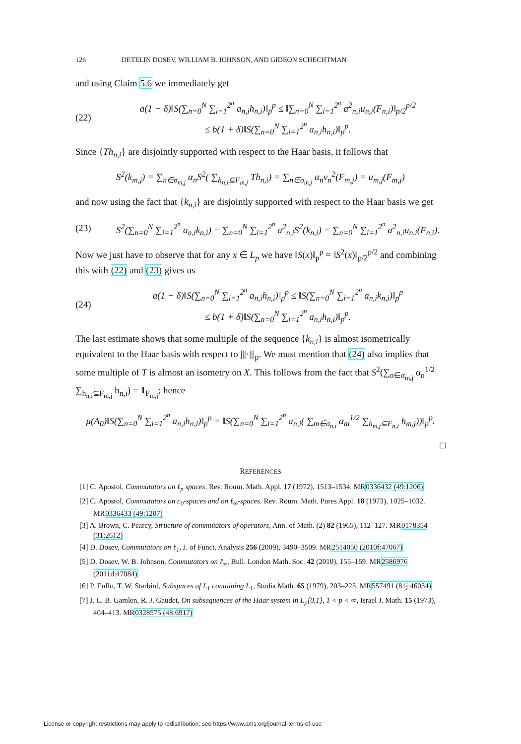126 DETELIN DOSEV, WILLIAM B. JOHNSON, AND GIDEON SCHECHTMAN
and using Claim 5.6 we immediately get
(22) a(1 − δ)‖S(∑<sub>n=0</sub><sup>N</sup> ∑<sub>i=1</sub><sup>2<sup>n</sup></sup> a<sub>n,i</sub>h<sub>n,i</sub>)‖<sub>p</sub><sup>p</sup> ≤ ‖∑<sub>n=0</sub><sup>N</sup> ∑<sub>i=1</sub><sup>2<sup>n</sup></sup> a<sup>2</sup><sub>n,i</sub>u<sub>n,i</sub>(F<sub>n,i</sub>)‖<sub>p/2</sub><sup>p/2</sup>
≤ b(1 + δ)‖S(∑<sub>n=0</sub><sup>N</sup> ∑<sub>i=1</sub><sup>2<sup>n</sup></sup> a<sub>n,i</sub>h<sub>n,i</sub>)‖<sub>p</sub><sup>p</sup>.
Since {Th<sub>n,i</sub>} are disjointly supported with respect to the Haar basis, it follows that
S<sup>2</sup>(k<sub>m,j</sub>) = ∑<sub>n∈σ<sub>m,j</sub></sub> α<sub>n</sub>S<sup>2</sup>( ∑<sub>h<sub>n,i</sub>⊆F<sub>m,j</sub></sub> Th<sub>n,i</sub>) = ∑<sub>n∈σ<sub>m,j</sub></sub> α<sub>n</sub>v<sub>n</sub><sup>2</sup>(F<sub>m,j</sub>) = u<sub>m,j</sub>(F<sub>m,j</sub>)
and now using the fact that {k<sub>n,i</sub>} are disjointly supported with respect to the Haar basis we get
(23) S<sup>2</sup>(∑<sub>n=0</sub><sup>N</sup> ∑<sub>i=1</sub><sup>2<sup>n</sup></sup> a<sub>n,i</sub>k<sub>n,i</sub>) = ∑<sub>n=0</sub><sup>N</sup> ∑<sub>i=1</sub><sup>2<sup>n</sup></sup> a<sup>2</sup><sub>n,i</sub>S<sup>2</sup>(k<sub>n,i</sub>) = ∑<sub>n=0</sub><sup>N</sup> ∑<sub>i=1</sub><sup>2<sup>n</sup></sup> a<sup>2</sup><sub>n,i</sub>u<sub>n,i</sub>(F<sub>n,i</sub>).
Now we just have to observe that for any x ∈ L<sub>p</sub> we have ‖S(x)‖<sub>p</sub><sup>p</sup> = ‖S<sup>2</sup>(x)‖<sub>p/2</sub><sup>p/2</sup> and combining this with (22) and (23) gives us
(24) a(1 − δ)‖S(∑<sub>n=0</sub><sup>N</sup> ∑<sub>i=1</sub><sup>2<sup>n</sup></sup> a<sub>n,i</sub>h<sub>n,i</sub>)‖<sub>p</sub><sup>p</sup> ≤ ‖S(∑<sub>n=0</sub><sup>N</sup> ∑<sub>i=1</sub><sup>2<sup>n</sup></sup> a<sub>n,i</sub>k<sub>n,i</sub>)‖<sub>p</sub><sup>p</sup>
≤ b(1 + δ)‖S(∑<sub>n=0</sub><sup>N</sup> ∑<sub>i=1</sub><sup>2<sup>n</sup></sup> a<sub>n,i</sub>h<sub>n,i</sub>)‖<sub>p</sub><sup>p</sup>.
The last estimate shows that some multiple of the sequence {k<sub>n,i</sub>} is almost isometrically equivalent to the Haar basis with respect to |||·|||<sub>p</sub>. We must mention that (24) also implies that some multiple of T is almost an isometry on X. This follows from the fact that S<sup>2</sup>(∑<sub>n∈σ<sub>m,j</sub></sub> α<sub>n</sub><sup>1/2</sup> ∑<sub>h<sub>n,i</sub>⊆F<sub>m,j</sub></sub> h<sub>n,i</sub>) = 1<sub>F<sub>m,j</sub></sub>; hence
μ(A<sub>0</sub>)‖S(∑<sub>n=0</sub><sup>N</sup> ∑<sub>i=1</sub><sup>2<sup>n</sup></sup> a<sub>n,i</sub>h<sub>n,i</sub>)‖<sub>p</sub><sup>p</sup> = ‖S(∑<sub>n=0</sub><sup>N</sup> ∑<sub>i=1</sub><sup>2<sup>n</sup></sup> a<sub>n,i</sub>( ∑<sub>m∈σ<sub>n,i</sub></sub> α<sub>m</sub><sup>1/2</sup> ∑<sub>h<sub>m,j</sub>⊆F<sub>n,i</sub></sub> h<sub>m,j</sub>))‖<sub>p</sub><sup>p</sup>.
□
REFERENCES
[1] C. Apostol, Commutators on ℓ<sub>p</sub> spaces, Rev. Roum. Math. Appl. 17 (1972), 1513–1534. MR0336432 (49:1206)
[2] C. Apostol, Commutators on c<sub>0</sub>-spaces and on ℓ<sub>∞</sub>-spaces. Rev. Roum. Math. Pures Appl. 18 (1973), 1025–1032. MR0336433 (49:1207)
[3] A. Brown, C. Pearcy, Structure of commutators of operators, Ann. of Math. (2) 82 (1965), 112–127. MR0178354 (31:2612)
[4] D. Dosev, Commutators on ℓ<sub>1</sub>, J. of Funct. Analysis 256 (2009), 3490–3509. MR2514050 (2010f:47067)
[5] D. Dosev, W. B. Johnson, Commutators on ℓ<sub>∞</sub>, Bull. London Math. Soc. 42 (2010), 155–169. MR2586976 (2011d:47084)
[6] P. Enflo, T. W. Starbird, Subspaces of L<sub>1</sub> containing L<sub>1</sub>, Studia Math. 65 (1979), 203–225. MR557491 (81j:46034)
[7] J. L. B. Gamlen, R. J. Gaudet, On subsequences of the Haar system in L<sub>p</sub>[0,1], 1 < p < ∞, Israel J. Math. 15 (1973), 404–413. MR0328575 (48:6917)
License or copyright restrictions may apply to redistribution; see https://www.ams.org/journal-terms-of-use